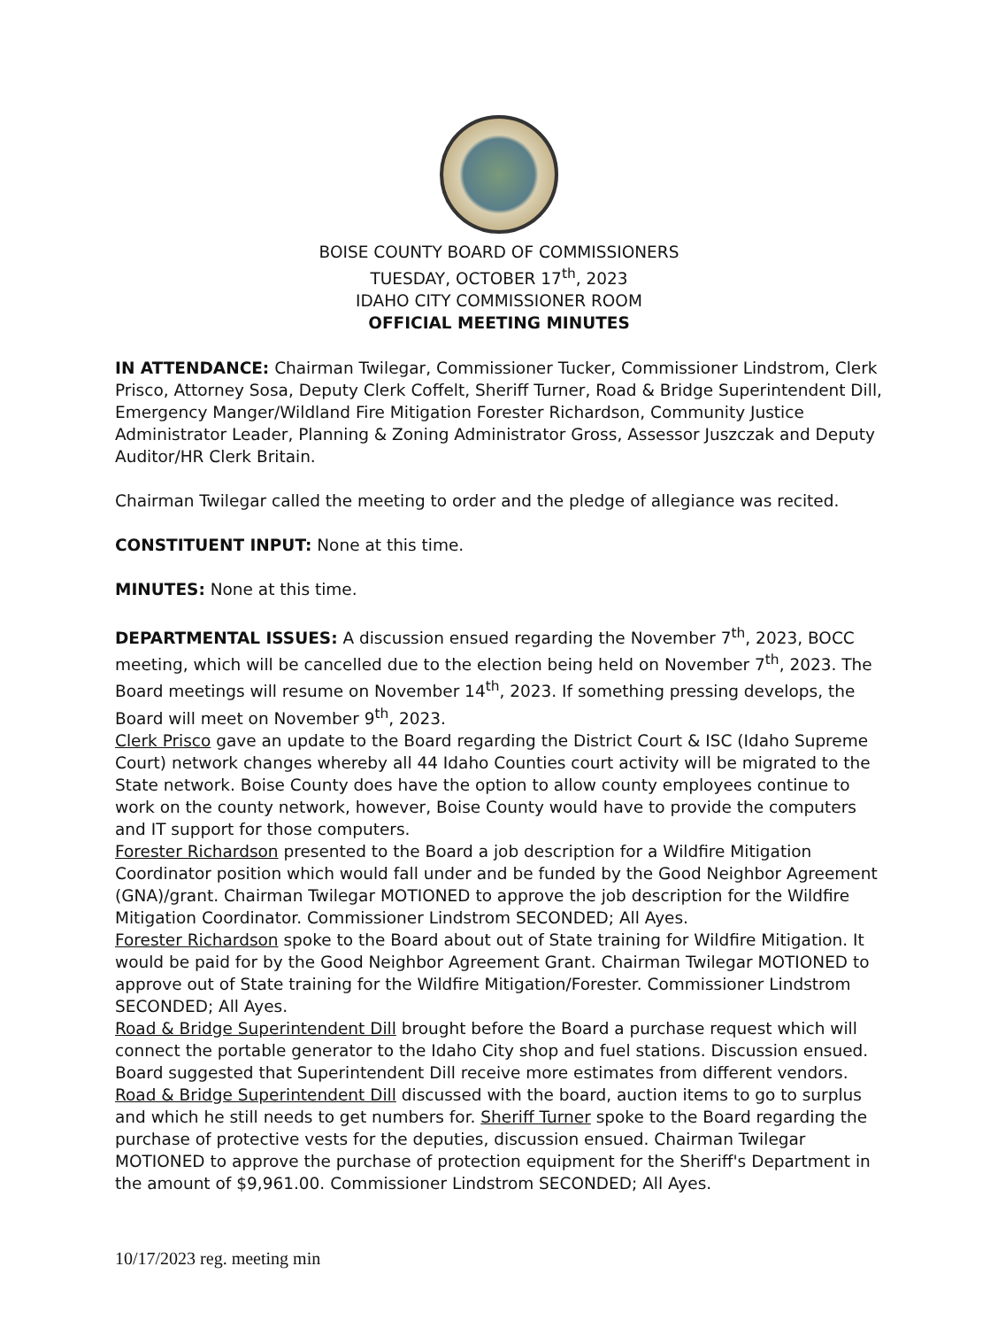BOISE COUNTY BOARD OF COMMISSIONERS
TUESDAY, OCTOBER 17<sup>th</sup>, 2023
IDAHO CITY COMMISSIONER ROOM
OFFICIAL MEETING MINUTES
IN ATTENDANCE: Chairman Twilegar, Commissioner Tucker, Commissioner Lindstrom, Clerk Prisco, Attorney Sosa, Deputy Clerk Coffelt, Sheriff Turner, Road & Bridge Superintendent Dill, Emergency Manger/Wildland Fire Mitigation Forester Richardson, Community Justice Administrator Leader, Planning & Zoning Administrator Gross, Assessor Juszczak and Deputy Auditor/HR Clerk Britain.
Chairman Twilegar called the meeting to order and the pledge of allegiance was recited.
CONSTITUENT INPUT: None at this time.
MINUTES: None at this time.
DEPARTMENTAL ISSUES: A discussion ensued regarding the November 7<sup>th</sup>, 2023, BOCC meeting, which will be cancelled due to the election being held on November 7<sup>th</sup>, 2023. The Board meetings will resume on November 14<sup>th</sup>, 2023. If something pressing develops, the Board will meet on November 9<sup>th</sup>, 2023.
Clerk Prisco gave an update to the Board regarding the District Court & ISC (Idaho Supreme Court) network changes whereby all 44 Idaho Counties court activity will be migrated to the State network. Boise County does have the option to allow county employees continue to work on the county network, however, Boise County would have to provide the computers and IT support for those computers.
Forester Richardson presented to the Board a job description for a Wildfire Mitigation Coordinator position which would fall under and be funded by the Good Neighbor Agreement (GNA)/grant. Chairman Twilegar MOTIONED to approve the job description for the Wildfire Mitigation Coordinator. Commissioner Lindstrom SECONDED; All Ayes.
Forester Richardson spoke to the Board about out of State training for Wildfire Mitigation. It would be paid for by the Good Neighbor Agreement Grant. Chairman Twilegar MOTIONED to approve out of State training for the Wildfire Mitigation/Forester. Commissioner Lindstrom SECONDED; All Ayes.
Road & Bridge Superintendent Dill brought before the Board a purchase request which will connect the portable generator to the Idaho City shop and fuel stations. Discussion ensued. Board suggested that Superintendent Dill receive more estimates from different vendors.
Road & Bridge Superintendent Dill discussed with the board, auction items to go to surplus and which he still needs to get numbers for. Sheriff Turner spoke to the Board regarding the purchase of protective vests for the deputies, discussion ensued. Chairman Twilegar MOTIONED to approve the purchase of protection equipment for the Sheriff's Department in the amount of $9,961.00. Commissioner Lindstrom SECONDED; All Ayes.
10/17/2023 reg. meeting min